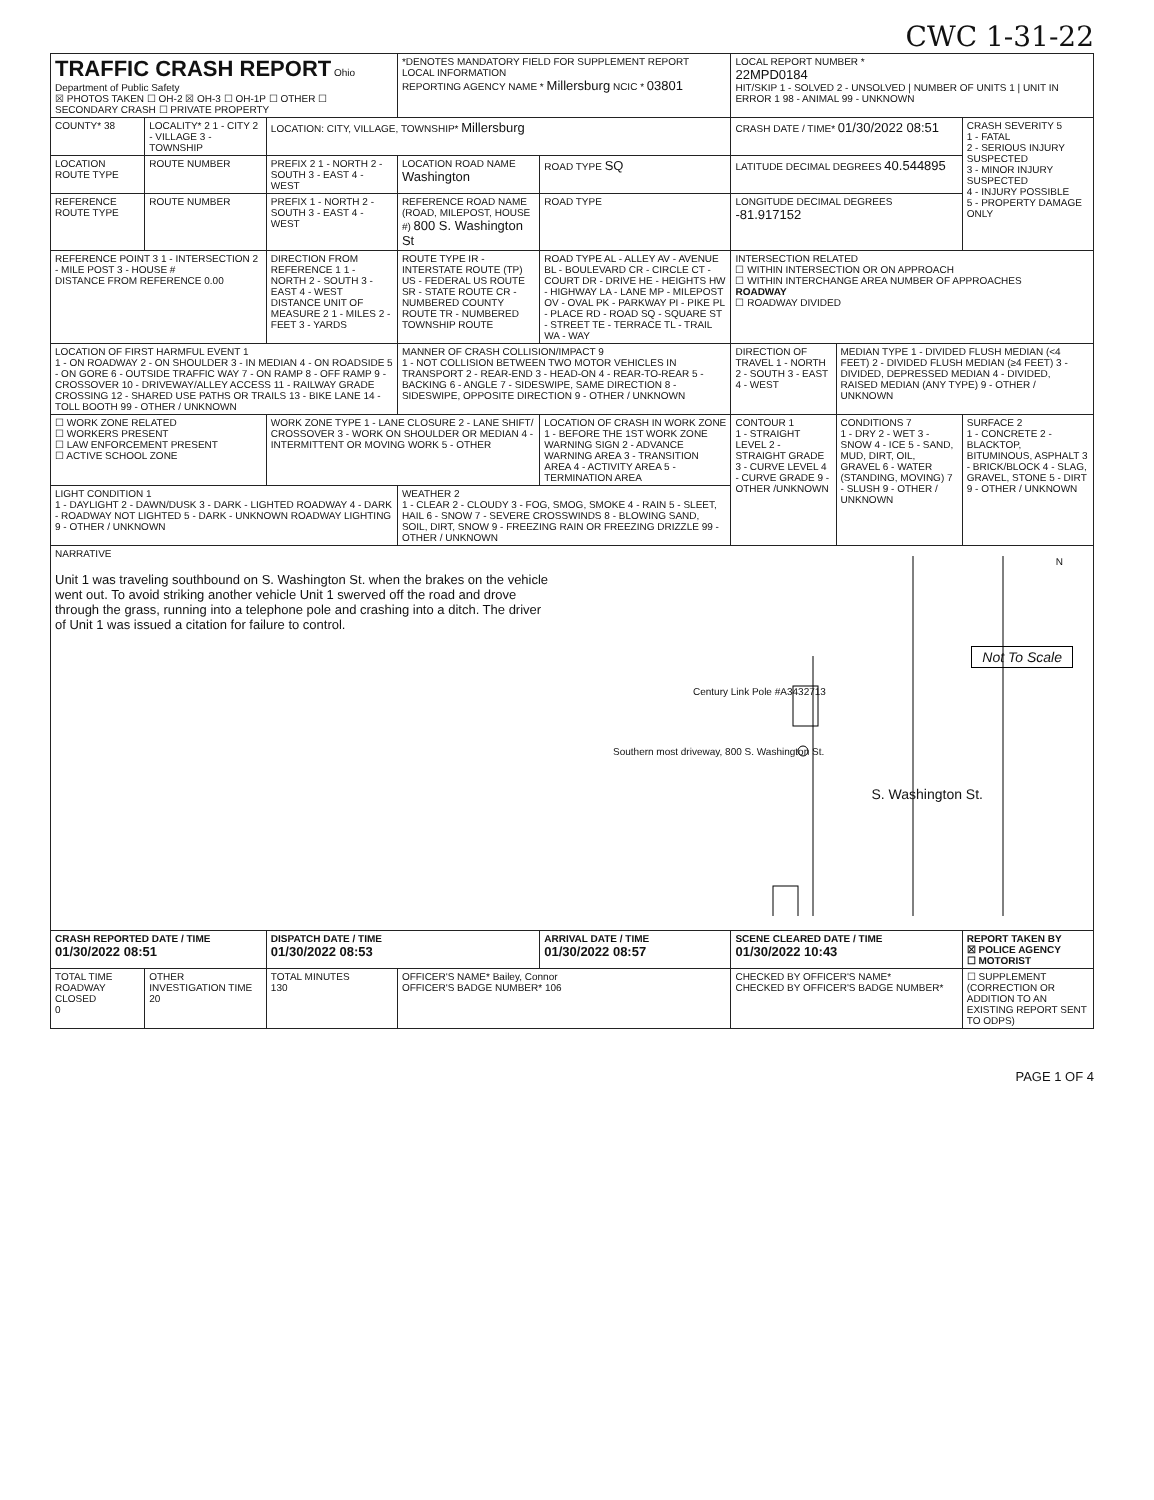CWC 1-31-22
| TRAFFIC CRASH REPORT Ohio Department of Public Safety ☒ PHOTOS TAKEN ☐ OH-2 ☒ OH-3 ☐ OH-1P ☐ OTHER ☐ SECONDARY CRASH ☐ PRIVATE PROPERTY | | | *DENOTES MANDATORY FIELD FOR SUPPLEMENT REPORT LOCAL INFORMATION REPORTING AGENCY NAME * Millersburg NCIC * 03801 | | LOCAL REPORT NUMBER * 22MPD0184 HIT/SKIP 1 - SOLVED 2 - UNSOLVED / NUMBER OF UNITS 1 / UNIT IN ERROR 1 98 - ANIMAL 99 - UNKNOWN | | |
| COUNTY* 38 | LOCALITY* 2 1 - CITY 2 - VILLAGE 3 - TOWNSHIP | LOCATION: CITY, VILLAGE, TOWNSHIP* Millersburg | | | CRASH DATE / TIME* 01/30/2022 08:51 | | CRASH SEVERITY 5 1 - FATAL 2 - SERIOUS INJURY SUSPECTED 3 - MINOR INJURY SUSPECTED 4 - INJURY POSSIBLE 5 - PROPERTY DAMAGE ONLY |
| LOCATION ROUTE TYPE | ROUTE NUMBER | PREFIX 2 1 - NORTH 2 - SOUTH 3 - EAST 4 - WEST | LOCATION ROAD NAME Washington | ROAD TYPE SQ | LATITUDE DECIMAL DEGREES 40.544895 | | |
| REFERENCE ROUTE TYPE | ROUTE NUMBER | PREFIX 1 - NORTH 2 - SOUTH 3 - EAST 4 - WEST | REFERENCE ROAD NAME (ROAD, MILEPOST, HOUSE #) 800 S. Washington St | ROAD TYPE | LONGITUDE DECIMAL DEGREES -81.917152 | | |
| REFERENCE POINT 3 1 - INTERSECTION 2 - MILE POST 3 - HOUSE # DISTANCE FROM REFERENCE 0.00 | | DIRECTION FROM REFERENCE 1 1 - NORTH 2 - SOUTH 3 - EAST 4 - WEST DISTANCE UNIT OF MEASURE 2 1 - MILES 2 - FEET 3 - YARDS | ROUTE TYPE IR - INTERSTATE ROUTE (TP) US - FEDERAL US ROUTE SR - STATE ROUTE CR - NUMBERED COUNTY ROUTE TR - NUMBERED TOWNSHIP ROUTE | ROAD TYPE AL - ALLEY AV - AVENUE BL - BOULEVARD CR - CIRCLE CT - COURT DR - DRIVE HE - HEIGHTS HW - HIGHWAY LA - LANE MP - MILEPOST OV - OVAL PK - PARKWAY PI - PIKE PL - PLACE RD - ROAD SQ - SQUARE ST - STREET TE - TERRACE TL - TRAIL WA - WAY | INTERSECTION RELATED ☐ WITHIN INTERSECTION OR ON APPROACH ☐ WITHIN INTERCHANGE AREA NUMBER OF APPROACHES ROADWAY ☐ ROADWAY DIVIDED | | |
| LOCATION OF FIRST HARMFUL EVENT 1 1 - ON ROADWAY 2 - ON SHOULDER 3 - IN MEDIAN 4 - ON ROADSIDE 5 - ON GORE 6 - OUTSIDE TRAFFIC WAY 7 - ON RAMP 8 - OFF RAMP 9 - CROSSOVER 10 - DRIVEWAY/ALLEY ACCESS 11 - RAILWAY GRADE CROSSING 12 - SHARED USE PATHS OR TRAILS 13 - BIKE LANE 14 - TOLL BOOTH 99 - OTHER / UNKNOWN | | | MANNER OF CRASH COLLISION/IMPACT 9 1 - NOT COLLISION BETWEEN TWO MOTOR VEHICLES IN TRANSPORT 2 - REAR-END 3 - HEAD-ON 4 - REAR-TO-REAR 5 - BACKING 6 - ANGLE 7 - SIDESWIPE, SAME DIRECTION 8 - SIDESWIPE, OPPOSITE DIRECTION 9 - OTHER / UNKNOWN | | DIRECTION OF TRAVEL 1 - NORTH 2 - SOUTH 3 - EAST 4 - WEST | MEDIAN TYPE 1 - DIVIDED FLUSH MEDIAN (<4 FEET) 2 - DIVIDED FLUSH MEDIAN (≥4 FEET) 3 - DIVIDED, DEPRESSED MEDIAN 4 - DIVIDED, RAISED MEDIAN (ANY TYPE) 9 - OTHER / UNKNOWN | |
| ☐ WORK ZONE RELATED ☐ WORKERS PRESENT ☐ LAW ENFORCEMENT PRESENT ☐ ACTIVE SCHOOL ZONE | | WORK ZONE TYPE 1 - LANE CLOSURE 2 - LANE SHIFT/ CROSSOVER 3 - WORK ON SHOULDER OR MEDIAN 4 - INTERMITTENT OR MOVING WORK 5 - OTHER | | LOCATION OF CRASH IN WORK ZONE 1 - BEFORE THE 1ST WORK ZONE WARNING SIGN 2 - ADVANCE WARNING AREA 3 - TRANSITION AREA 4 - ACTIVITY AREA 5 - TERMINATION AREA | CONTOUR 1 1 - STRAIGHT LEVEL 2 - STRAIGHT GRADE 3 - CURVE LEVEL 4 - CURVE GRADE 9 - OTHER /UNKNOWN | CONDITIONS 7 1 - DRY 2 - WET 3 - SNOW 4 - ICE 5 - SAND, MUD, DIRT, OIL, GRAVEL 6 - WATER (STANDING, MOVING) 7 - SLUSH 9 - OTHER / UNKNOWN | SURFACE 2 1 - CONCRETE 2 - BLACKTOP, BITUMINOUS, ASPHALT 3 - BRICK/BLOCK 4 - SLAG, GRAVEL, STONE 5 - DIRT 9 - OTHER / UNKNOWN |
| LIGHT CONDITION 1 1 - DAYLIGHT 2 - DAWN/DUSK 3 - DARK - LIGHTED ROADWAY 4 - DARK - ROADWAY NOT LIGHTED 5 - DARK - UNKNOWN ROADWAY LIGHTING 9 - OTHER / UNKNOWN | | | WEATHER 2 1 - CLEAR 2 - CLOUDY 3 - FOG, SMOG, SMOKE 4 - RAIN 5 - SLEET, HAIL 6 - SNOW 7 - SEVERE CROSSWINDS 8 - BLOWING SAND, SOIL, DIRT, SNOW 9 - FREEZING RAIN OR FREEZING DRIZZLE 99 - OTHER / UNKNOWN | | | | |
| NARRATIVE Unit 1 was traveling southbound on S. Washington St. when the brakes on the vehicle went out. To avoid striking another vehicle Unit 1 swerved off the road and drove through the grass, running into a telephone pole and crashing into a ditch. The driver of Unit 1 was issued a citation for failure to control. N Not To Scale Century Link Pole #A3432713 Southern most driveway, 800 S. Washington St. S. Washington St. | | | | | | | |
| CRASH REPORTED DATE / TIME 01/30/2022 08:51 | | DISPATCH DATE / TIME 01/30/2022 08:53 | | ARRIVAL DATE / TIME 01/30/2022 08:57 | SCENE CLEARED DATE / TIME 01/30/2022 10:43 | | REPORT TAKEN BY ☒ POLICE AGENCY ☐ MOTORIST |
| TOTAL TIME ROADWAY CLOSED 0 | OTHER INVESTIGATION TIME 20 | TOTAL MINUTES 130 | OFFICER'S NAME* Bailey, Connor OFFICER'S BADGE NUMBER* 106 | | CHECKED BY OFFICER'S NAME* CHECKED BY OFFICER'S BADGE NUMBER* | | ☐ SUPPLEMENT (CORRECTION OR ADDITION TO AN EXISTING REPORT SENT TO ODPS) |
PAGE 1 OF 4